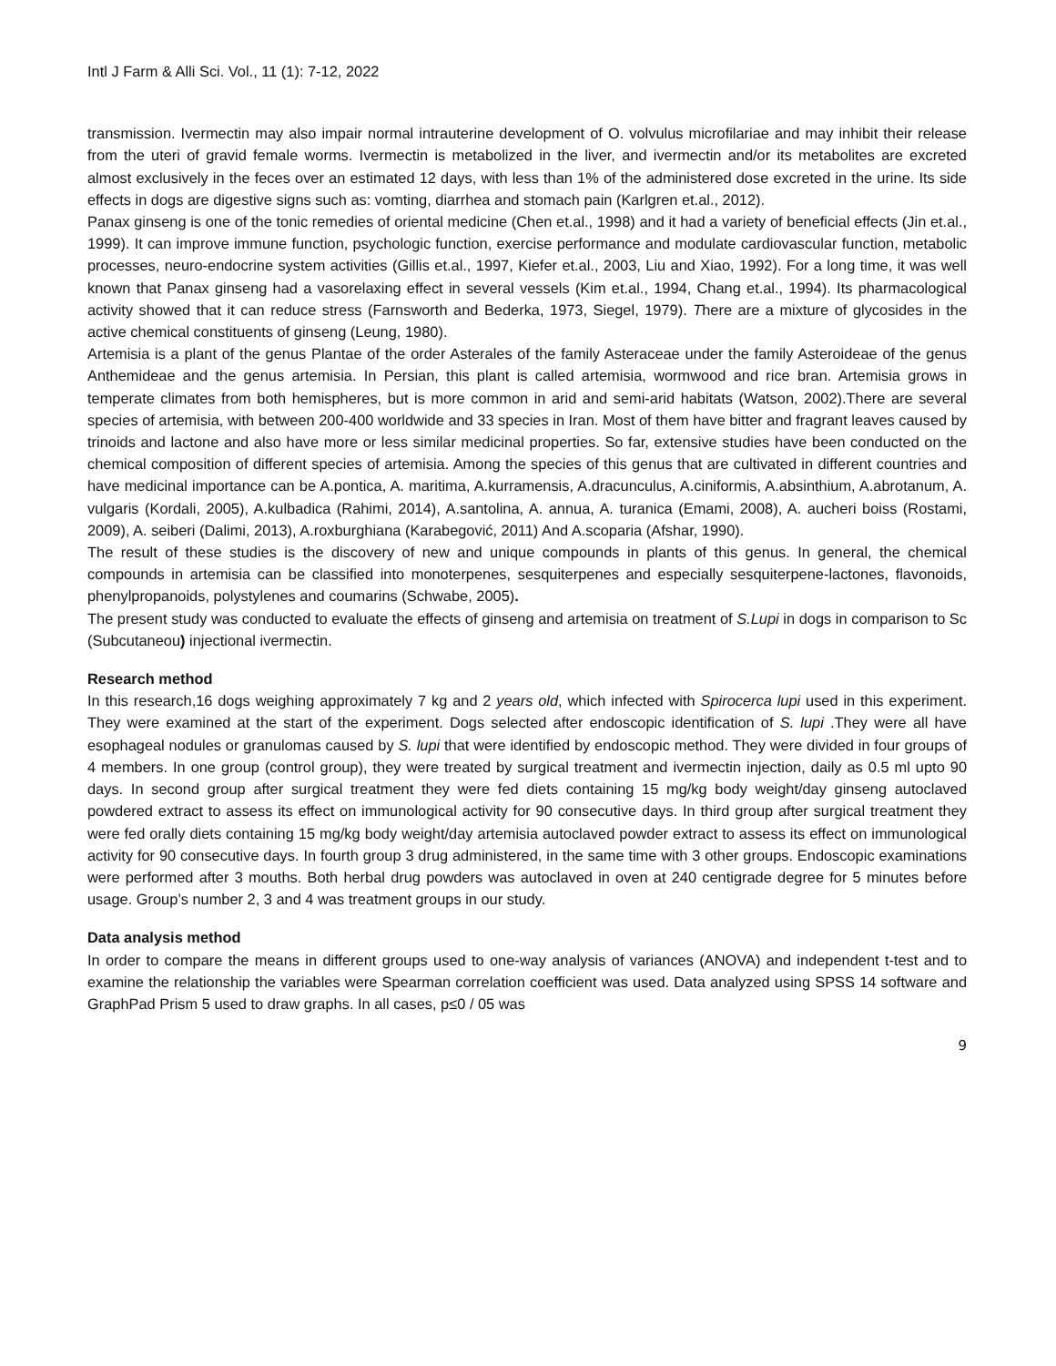Intl J Farm & Alli Sci. Vol., 11 (1): 7-12, 2022
transmission. Ivermectin may also impair normal intrauterine development of O. volvulus microfilariae and may inhibit their release from the uteri of gravid female worms. Ivermectin is metabolized in the liver, and ivermectin and/or its metabolites are excreted almost exclusively in the feces over an estimated 12 days, with less than 1% of the administered dose excreted in the urine. Its side effects in dogs are digestive signs such as: vomting, diarrhea and stomach pain (Karlgren et.al., 2012).
Panax ginseng is one of the tonic remedies of oriental medicine (Chen et.al., 1998) and it had a variety of beneficial effects (Jin et.al., 1999). It can improve immune function, psychologic function, exercise performance and modulate cardiovascular function, metabolic processes, neuro-endocrine system activities (Gillis et.al., 1997, Kiefer et.al., 2003, Liu and Xiao, 1992). For a long time, it was well known that Panax ginseng had a vasorelaxing effect in several vessels (Kim et.al., 1994, Chang et.al., 1994). Its pharmacological activity showed that it can reduce stress (Farnsworth and Bederka, 1973, Siegel, 1979). There are a mixture of glycosides in the active chemical constituents of ginseng (Leung, 1980).
Artemisia is a plant of the genus Plantae of the order Asterales of the family Asteraceae under the family Asteroideae of the genus Anthemideae and the genus artemisia. In Persian, this plant is called artemisia, wormwood and rice bran. Artemisia grows in temperate climates from both hemispheres, but is more common in arid and semi-arid habitats (Watson, 2002).There are several species of artemisia, with between 200-400 worldwide and 33 species in Iran. Most of them have bitter and fragrant leaves caused by trinoids and lactone and also have more or less similar medicinal properties. So far, extensive studies have been conducted on the chemical composition of different species of artemisia. Among the species of this genus that are cultivated in different countries and have medicinal importance can be A.pontica, A. maritima, A.kurramensis, A.dracunculus, A.ciniformis, A.absinthium, A.abrotanum, A. vulgaris (Kordali, 2005), A.kulbadica (Rahimi, 2014), A.santolina, A. annua, A. turanica (Emami, 2008), A. aucheri boiss (Rostami, 2009), A. seiberi (Dalimi, 2013), A.roxburghiana (Karabegović, 2011) And A.scoparia (Afshar, 1990).
The result of these studies is the discovery of new and unique compounds in plants of this genus. In general, the chemical compounds in artemisia can be classified into monoterpenes, sesquiterpenes and especially sesquiterpene-lactones, flavonoids, phenylpropanoids, polystylenes and coumarins (Schwabe, 2005).
The present study was conducted to evaluate the effects of ginseng and artemisia on treatment of S.Lupi in dogs in comparison to Sc (Subcutaneou) injectional ivermectin.
Research method
In this research,16 dogs weighing approximately 7 kg and 2 years old, which infected with Spirocerca lupi used in this experiment. They were examined at the start of the experiment. Dogs selected after endoscopic identification of S. lupi .They were all have esophageal nodules or granulomas caused by S. lupi that were identified by endoscopic method. They were divided in four groups of 4 members. In one group (control group), they were treated by surgical treatment and ivermectin injection, daily as 0.5 ml upto 90 days. In second group after surgical treatment they were fed diets containing 15 mg/kg body weight/day ginseng autoclaved powdered extract to assess its effect on immunological activity for 90 consecutive days. In third group after surgical treatment they were fed orally diets containing 15 mg/kg body weight/day artemisia autoclaved powder extract to assess its effect on immunological activity for 90 consecutive days. In fourth group 3 drug administered, in the same time with 3 other groups. Endoscopic examinations were performed after 3 mouths. Both herbal drug powders was autoclaved in oven at 240 centigrade degree for 5 minutes before usage. Group’s number 2, 3 and 4 was treatment groups in our study.
Data analysis method
In order to compare the means in different groups used to one-way analysis of variances (ANOVA) and independent t-test and to examine the relationship the variables were Spearman correlation coefficient was used. Data analyzed using SPSS 14 software and GraphPad Prism 5 used to draw graphs. In all cases, p≤0 / 05 was
9